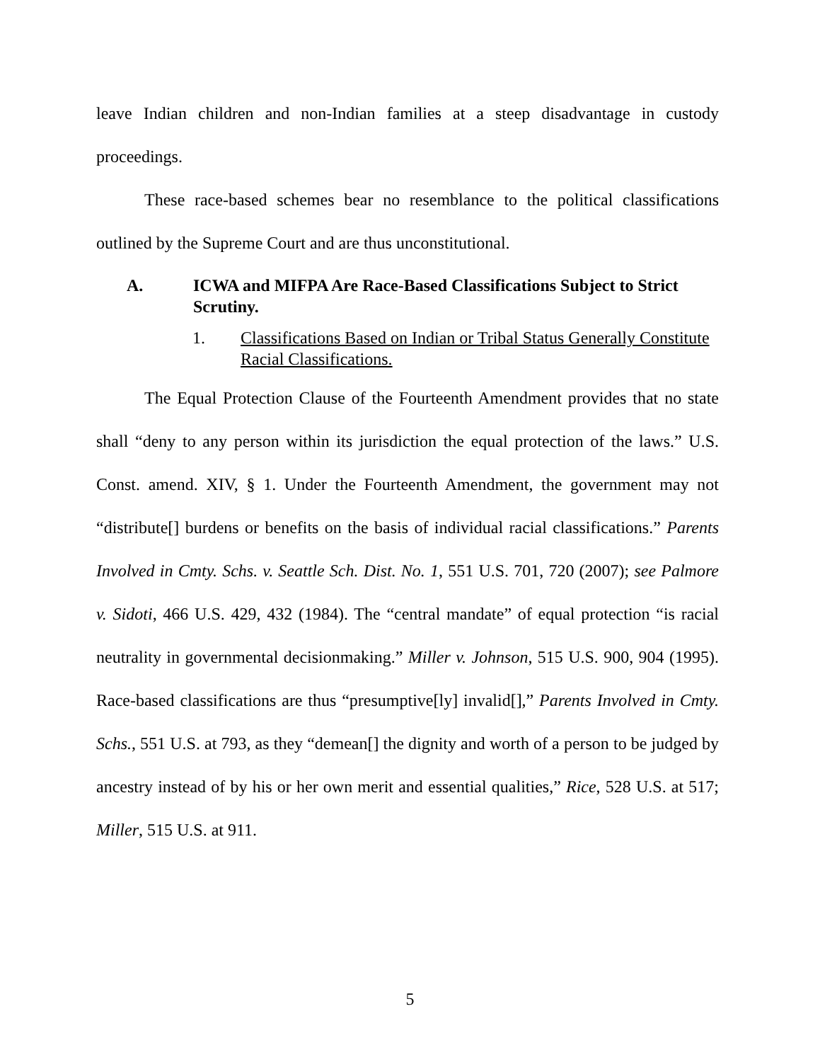leave Indian children and non-Indian families at a steep disadvantage in custody proceedings.
These race-based schemes bear no resemblance to the political classifications outlined by the Supreme Court and are thus unconstitutional.
A. ICWA and MIFPA Are Race-Based Classifications Subject to Strict Scrutiny.
1. Classifications Based on Indian or Tribal Status Generally Constitute Racial Classifications.
The Equal Protection Clause of the Fourteenth Amendment provides that no state shall “deny to any person within its jurisdiction the equal protection of the laws.” U.S. Const. amend. XIV, § 1. Under the Fourteenth Amendment, the government may not “distribute[] burdens or benefits on the basis of individual racial classifications.” Parents Involved in Cmty. Schs. v. Seattle Sch. Dist. No. 1, 551 U.S. 701, 720 (2007); see Palmore v. Sidoti, 466 U.S. 429, 432 (1984). The “central mandate” of equal protection “is racial neutrality in governmental decisionmaking.” Miller v. Johnson, 515 U.S. 900, 904 (1995). Race-based classifications are thus “presumptive[ly] invalid[],” Parents Involved in Cmty. Schs., 551 U.S. at 793, as they “demean[] the dignity and worth of a person to be judged by ancestry instead of by his or her own merit and essential qualities,” Rice, 528 U.S. at 517; Miller, 515 U.S. at 911.
5